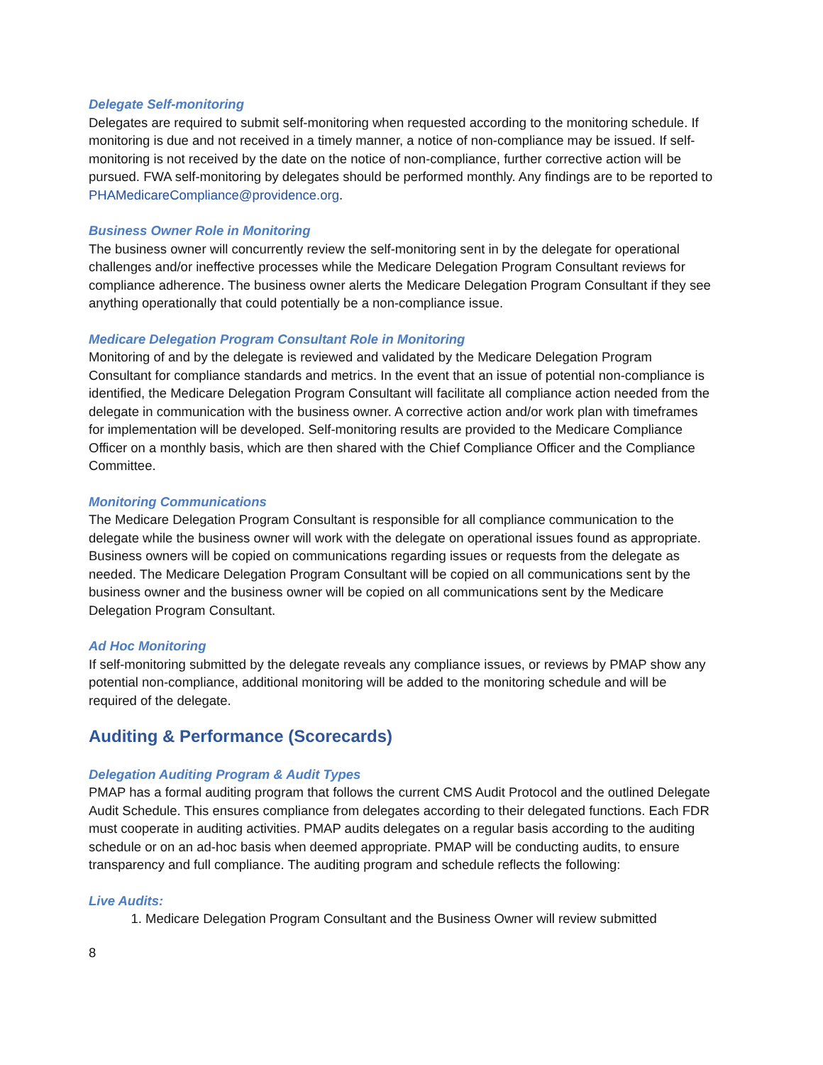Delegate Self-monitoring
Delegates are required to submit self-monitoring when requested according to the monitoring schedule. If monitoring is due and not received in a timely manner, a notice of non-compliance may be issued. If self-monitoring is not received by the date on the notice of non-compliance, further corrective action will be pursued. FWA self-monitoring by delegates should be performed monthly. Any findings are to be reported to PHAMedicareCompliance@providence.org.
Business Owner Role in Monitoring
The business owner will concurrently review the self-monitoring sent in by the delegate for operational challenges and/or ineffective processes while the Medicare Delegation Program Consultant reviews for compliance adherence. The business owner alerts the Medicare Delegation Program Consultant if they see anything operationally that could potentially be a non-compliance issue.
Medicare Delegation Program Consultant Role in Monitoring
Monitoring of and by the delegate is reviewed and validated by the Medicare Delegation Program Consultant for compliance standards and metrics. In the event that an issue of potential non-compliance is identified, the Medicare Delegation Program Consultant will facilitate all compliance action needed from the delegate in communication with the business owner. A corrective action and/or work plan with timeframes for implementation will be developed. Self-monitoring results are provided to the Medicare Compliance Officer on a monthly basis, which are then shared with the Chief Compliance Officer and the Compliance Committee.
Monitoring Communications
The Medicare Delegation Program Consultant is responsible for all compliance communication to the delegate while the business owner will work with the delegate on operational issues found as appropriate. Business owners will be copied on communications regarding issues or requests from the delegate as needed. The Medicare Delegation Program Consultant will be copied on all communications sent by the business owner and the business owner will be copied on all communications sent by the Medicare Delegation Program Consultant.
Ad Hoc Monitoring
If self-monitoring submitted by the delegate reveals any compliance issues, or reviews by PMAP show any potential non-compliance, additional monitoring will be added to the monitoring schedule and will be required of the delegate.
Auditing & Performance (Scorecards)
Delegation Auditing Program & Audit Types
PMAP has a formal auditing program that follows the current CMS Audit Protocol and the outlined Delegate Audit Schedule. This ensures compliance from delegates according to their delegated functions. Each FDR must cooperate in auditing activities. PMAP audits delegates on a regular basis according to the auditing schedule or on an ad-hoc basis when deemed appropriate. PMAP will be conducting audits, to ensure transparency and full compliance. The auditing program and schedule reflects the following:
Live Audits:
1. Medicare Delegation Program Consultant and the Business Owner will review submitted
8